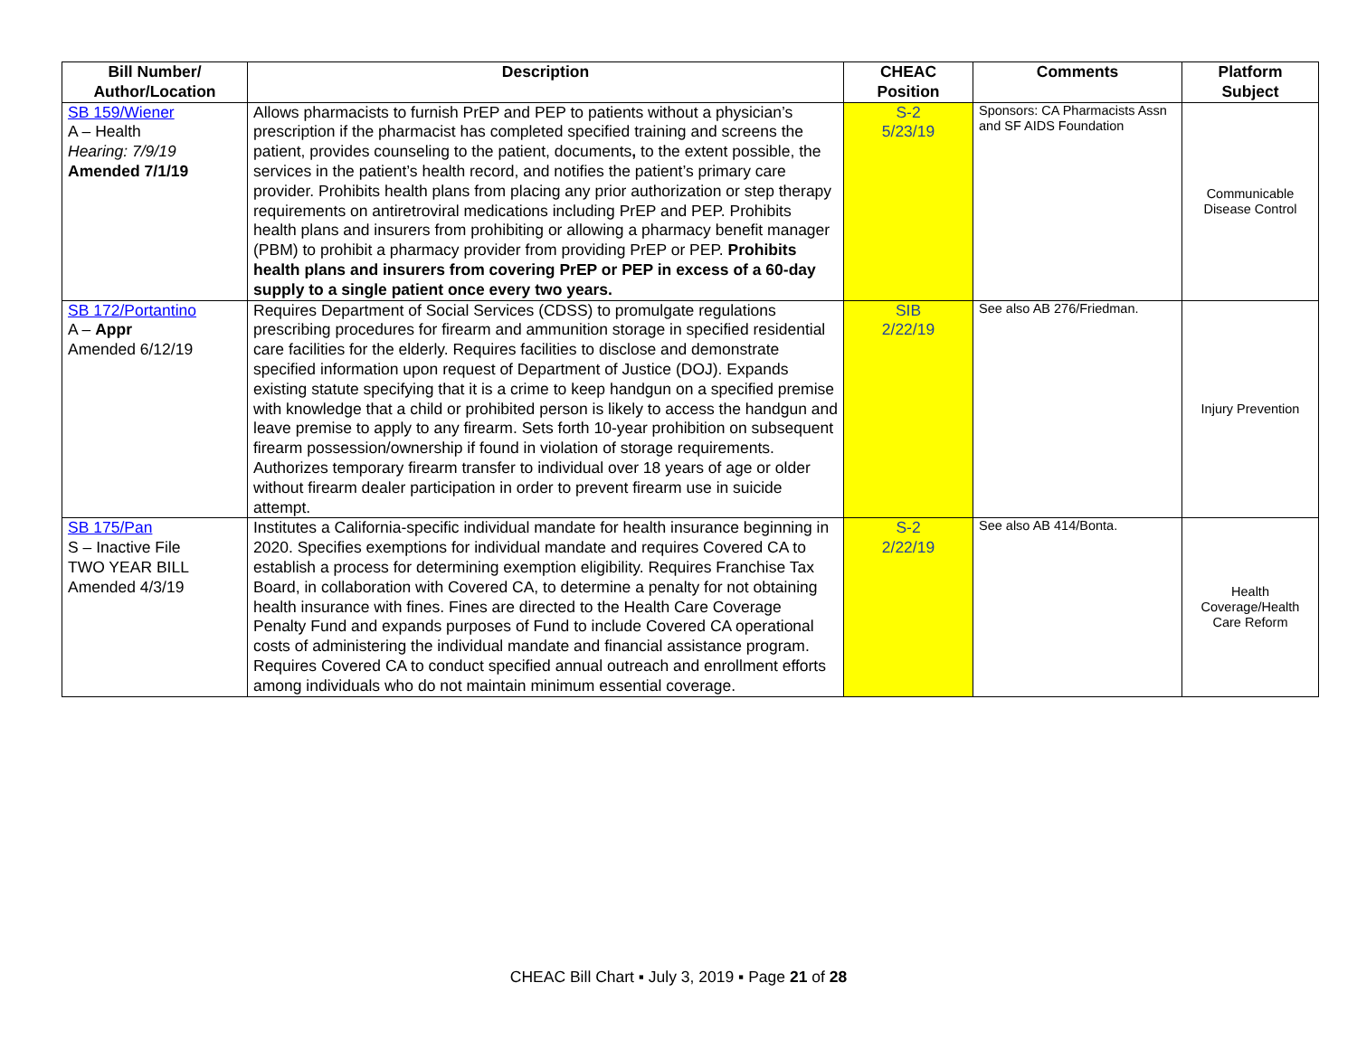| Bill Number/ Author/Location | Description | CHEAC Position | Comments | Platform Subject |
| --- | --- | --- | --- | --- |
| SB 159/Wiener A – Health Hearing: 7/9/19 Amended 7/1/19 | Allows pharmacists to furnish PrEP and PEP to patients without a physician’s prescription if the pharmacist has completed specified training and screens the patient, provides counseling to the patient, documents , to the extent possible, the services in the patient’s health record, and notifies the patient’s primary care provider. Prohibits health plans from placing any prior authorization or step therapy requirements on antiretroviral medications including PrEP and PEP. Prohibits health plans and insurers from prohibiting or allowing a pharmacy benefit manager (PBM) to prohibit a pharmacy provider from providing PrEP or PEP. Prohibits health plans and insurers from covering PrEP or PEP in excess of a 60-day supply to a single patient once every two years. | S-2 5/23/19 | Sponsors: CA Pharmacists Assn and SF AIDS Foundation | Communicable Disease Control |
| SB 172/Portantino A – Appr Amended 6/12/19 | Requires Department of Social Services (CDSS) to promulgate regulations prescribing procedures for firearm and ammunition storage in specified residential care facilities for the elderly. Requires facilities to disclose and demonstrate specified information upon request of Department of Justice (DOJ). Expands existing statute specifying that it is a crime to keep handgun on a specified premise with knowledge that a child or prohibited person is likely to access the handgun and leave premise to apply to any firearm. Sets forth 10-year prohibition on subsequent firearm possession/ownership if found in violation of storage requirements. Authorizes temporary firearm transfer to individual over 18 years of age or older without firearm dealer participation in order to prevent firearm use in suicide attempt. | SIB 2/22/19 | See also AB 276/Friedman. | Injury Prevention |
| SB 175/Pan S – Inactive File TWO YEAR BILL Amended 4/3/19 | Institutes a California-specific individual mandate for health insurance beginning in 2020. Specifies exemptions for individual mandate and requires Covered CA to establish a process for determining exemption eligibility. Requires Franchise Tax Board, in collaboration with Covered CA, to determine a penalty for not obtaining health insurance with fines. Fines are directed to the Health Care Coverage Penalty Fund and expands purposes of Fund to include Covered CA operational costs of administering the individual mandate and financial assistance program. Requires Covered CA to conduct specified annual outreach and enrollment efforts among individuals who do not maintain minimum essential coverage. | S-2 2/22/19 | See also AB 414/Bonta. | Health Coverage/Health Care Reform |
CHEAC Bill Chart ▪ July 3, 2019 ▪ Page 21 of 28